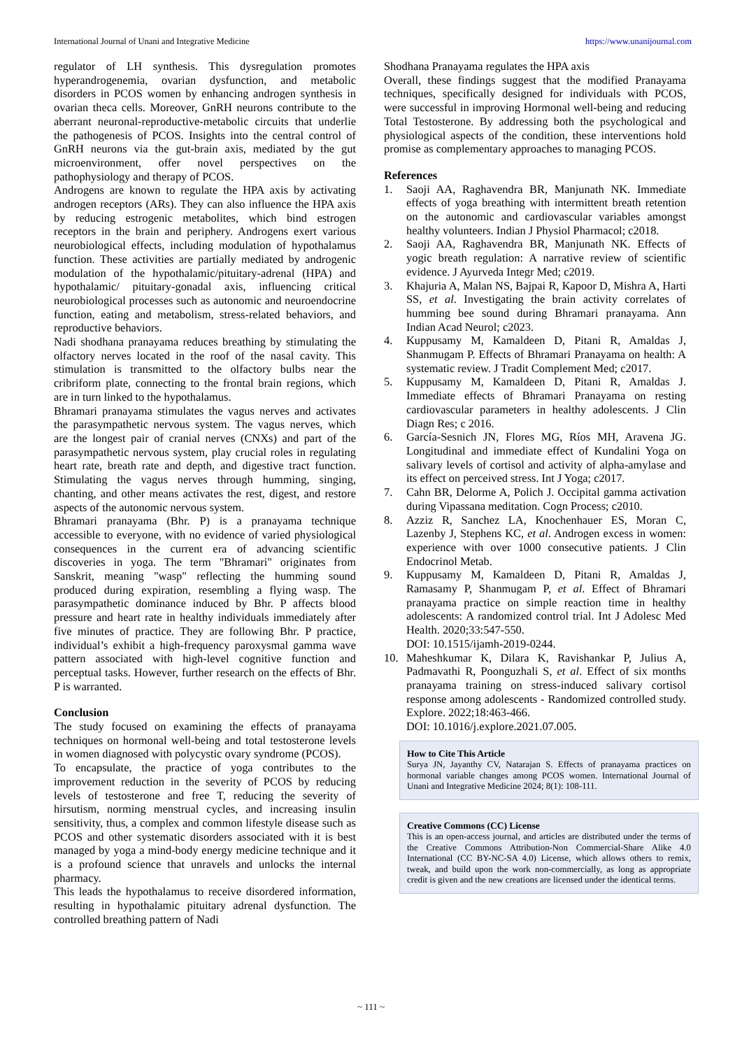International Journal of Unani and Integrative Medicine https://www.unanijournal.com
regulator of LH synthesis. This dysregulation promotes hyperandrogenemia, ovarian dysfunction, and metabolic disorders in PCOS women by enhancing androgen synthesis in ovarian theca cells. Moreover, GnRH neurons contribute to the aberrant neuronal-reproductive-metabolic circuits that underlie the pathogenesis of PCOS. Insights into the central control of GnRH neurons via the gut-brain axis, mediated by the gut microenvironment, offer novel perspectives on the pathophysiology and therapy of PCOS.
Androgens are known to regulate the HPA axis by activating androgen receptors (ARs). They can also influence the HPA axis by reducing estrogenic metabolites, which bind estrogen receptors in the brain and periphery. Androgens exert various neurobiological effects, including modulation of hypothalamus function. These activities are partially mediated by androgenic modulation of the hypothalamic/pituitary-adrenal (HPA) and hypothalamic/ pituitary-gonadal axis, influencing critical neurobiological processes such as autonomic and neuroendocrine function, eating and metabolism, stress-related behaviors, and reproductive behaviors.
Nadi shodhana pranayama reduces breathing by stimulating the olfactory nerves located in the roof of the nasal cavity. This stimulation is transmitted to the olfactory bulbs near the cribriform plate, connecting to the frontal brain regions, which are in turn linked to the hypothalamus.
Bhramari pranayama stimulates the vagus nerves and activates the parasympathetic nervous system. The vagus nerves, which are the longest pair of cranial nerves (CNXs) and part of the parasympathetic nervous system, play crucial roles in regulating heart rate, breath rate and depth, and digestive tract function. Stimulating the vagus nerves through humming, singing, chanting, and other means activates the rest, digest, and restore aspects of the autonomic nervous system.
Bhramari pranayama (Bhr. P) is a pranayama technique accessible to everyone, with no evidence of varied physiological consequences in the current era of advancing scientific discoveries in yoga. The term "Bhramari" originates from Sanskrit, meaning "wasp" reflecting the humming sound produced during expiration, resembling a flying wasp. The parasympathetic dominance induced by Bhr. P affects blood pressure and heart rate in healthy individuals immediately after five minutes of practice. They are following Bhr. P practice, individual’s exhibit a high-frequency paroxysmal gamma wave pattern associated with high-level cognitive function and perceptual tasks. However, further research on the effects of Bhr. P is warranted.
Conclusion
The study focused on examining the effects of pranayama techniques on hormonal well-being and total testosterone levels in women diagnosed with polycystic ovary syndrome (PCOS).
To encapsulate, the practice of yoga contributes to the improvement reduction in the severity of PCOS by reducing levels of testosterone and free T, reducing the severity of hirsutism, norming menstrual cycles, and increasing insulin sensitivity, thus, a complex and common lifestyle disease such as PCOS and other systematic disorders associated with it is best managed by yoga a mind-body energy medicine technique and it is a profound science that unravels and unlocks the internal pharmacy.
This leads the hypothalamus to receive disordered information, resulting in hypothalamic pituitary adrenal dysfunction. The controlled breathing pattern of Nadi
Shodhana Pranayama regulates the HPA axis
Overall, these findings suggest that the modified Pranayama techniques, specifically designed for individuals with PCOS, were successful in improving Hormonal well-being and reducing Total Testosterone. By addressing both the psychological and physiological aspects of the condition, these interventions hold promise as complementary approaches to managing PCOS.
References
1. Saoji AA, Raghavendra BR, Manjunath NK. Immediate effects of yoga breathing with intermittent breath retention on the autonomic and cardiovascular variables amongst healthy volunteers. Indian J Physiol Pharmacol; c2018.
2. Saoji AA, Raghavendra BR, Manjunath NK. Effects of yogic breath regulation: A narrative review of scientific evidence. J Ayurveda Integr Med; c2019.
3. Khajuria A, Malan NS, Bajpai R, Kapoor D, Mishra A, Harti SS, et al. Investigating the brain activity correlates of humming bee sound during Bhramari pranayama. Ann Indian Acad Neurol; c2023.
4. Kuppusamy M, Kamaldeen D, Pitani R, Amaldas J, Shanmugam P. Effects of Bhramari Pranayama on health: A systematic review. J Tradit Complement Med; c2017.
5. Kuppusamy M, Kamaldeen D, Pitani R, Amaldas J. Immediate effects of Bhramari Pranayama on resting cardiovascular parameters in healthy adolescents. J Clin Diagn Res; c 2016.
6. García-Sesnich JN, Flores MG, Ríos MH, Aravena JG. Longitudinal and immediate effect of Kundalini Yoga on salivary levels of cortisol and activity of alpha-amylase and its effect on perceived stress. Int J Yoga; c2017.
7. Cahn BR, Delorme A, Polich J. Occipital gamma activation during Vipassana meditation. Cogn Process; c2010.
8. Azziz R, Sanchez LA, Knochenhauer ES, Moran C, Lazenby J, Stephens KC, et al. Androgen excess in women: experience with over 1000 consecutive patients. J Clin Endocrinol Metab.
9. Kuppusamy M, Kamaldeen D, Pitani R, Amaldas J, Ramasamy P, Shanmugam P, et al. Effect of Bhramari pranayama practice on simple reaction time in healthy adolescents: A randomized control trial. Int J Adolesc Med Health. 2020;33:547-550.
DOI: 10.1515/ijamh-2019-0244.
10. Maheshkumar K, Dilara K, Ravishankar P, Julius A, Padmavathi R, Poonguzhali S, et al. Effect of six months pranayama training on stress-induced salivary cortisol response among adolescents - Randomized controlled study. Explore. 2022;18:463-466.
DOI: 10.1016/j.explore.2021.07.005.
How to Cite This Article
Surya JN, Jayanthy CV, Natarajan S. Effects of pranayama practices on hormonal variable changes among PCOS women. International Journal of Unani and Integrative Medicine 2024; 8(1): 108-111.
Creative Commons (CC) License
This is an open-access journal, and articles are distributed under the terms of the Creative Commons Attribution-Non Commercial-Share Alike 4.0 International (CC BY-NC-SA 4.0) License, which allows others to remix, tweak, and build upon the work non-commercially, as long as appropriate credit is given and the new creations are licensed under the identical terms.
~ 111 ~